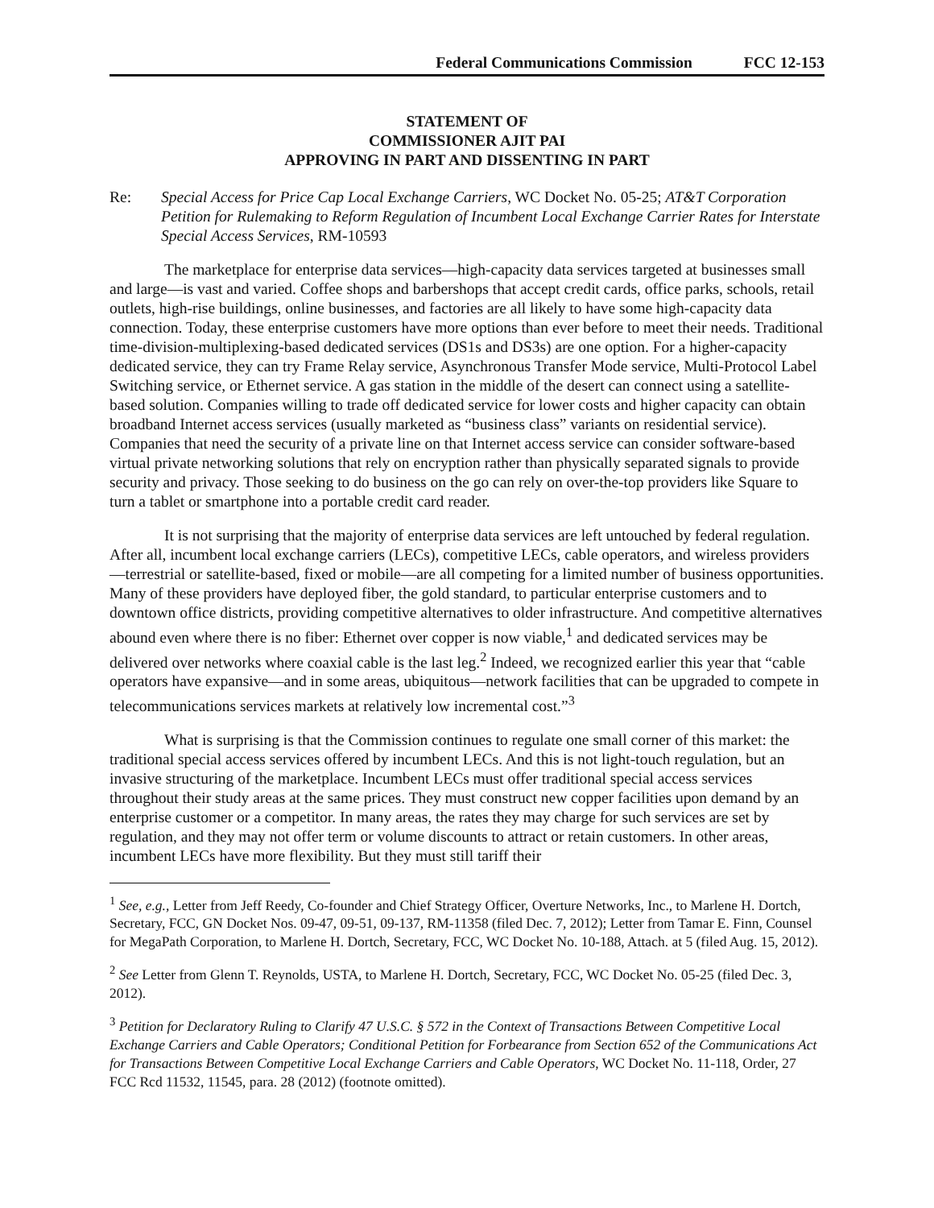Federal Communications Commission FCC 12-153
STATEMENT OF
COMMISSIONER AJIT PAI
APPROVING IN PART AND DISSENTING IN PART
Re: Special Access for Price Cap Local Exchange Carriers, WC Docket No. 05-25; AT&T Corporation Petition for Rulemaking to Reform Regulation of Incumbent Local Exchange Carrier Rates for Interstate Special Access Services, RM-10593
The marketplace for enterprise data services—high-capacity data services targeted at businesses small and large—is vast and varied. Coffee shops and barbershops that accept credit cards, office parks, schools, retail outlets, high-rise buildings, online businesses, and factories are all likely to have some high-capacity data connection. Today, these enterprise customers have more options than ever before to meet their needs. Traditional time-division-multiplexing-based dedicated services (DS1s and DS3s) are one option. For a higher-capacity dedicated service, they can try Frame Relay service, Asynchronous Transfer Mode service, Multi-Protocol Label Switching service, or Ethernet service. A gas station in the middle of the desert can connect using a satellite-based solution. Companies willing to trade off dedicated service for lower costs and higher capacity can obtain broadband Internet access services (usually marketed as “business class” variants on residential service). Companies that need the security of a private line on that Internet access service can consider software-based virtual private networking solutions that rely on encryption rather than physically separated signals to provide security and privacy. Those seeking to do business on the go can rely on over-the-top providers like Square to turn a tablet or smartphone into a portable credit card reader.
It is not surprising that the majority of enterprise data services are left untouched by federal regulation. After all, incumbent local exchange carriers (LECs), competitive LECs, cable operators, and wireless providers—terrestrial or satellite-based, fixed or mobile—are all competing for a limited number of business opportunities. Many of these providers have deployed fiber, the gold standard, to particular enterprise customers and to downtown office districts, providing competitive alternatives to older infrastructure. And competitive alternatives abound even where there is no fiber: Ethernet over copper is now viable,<sup>1</sup> and dedicated services may be delivered over networks where coaxial cable is the last leg.<sup>2</sup> Indeed, we recognized earlier this year that “cable operators have expansive—and in some areas, ubiquitous—network facilities that can be upgraded to compete in telecommunications services markets at relatively low incremental cost.”<sup>3</sup>
What is surprising is that the Commission continues to regulate one small corner of this market: the traditional special access services offered by incumbent LECs. And this is not light-touch regulation, but an invasive structuring of the marketplace. Incumbent LECs must offer traditional special access services throughout their study areas at the same prices. They must construct new copper facilities upon demand by an enterprise customer or a competitor. In many areas, the rates they may charge for such services are set by regulation, and they may not offer term or volume discounts to attract or retain customers. In other areas, incumbent LECs have more flexibility. But they must still tariff their
<sup>1</sup> See, e.g., Letter from Jeff Reedy, Co-founder and Chief Strategy Officer, Overture Networks, Inc., to Marlene H. Dortch, Secretary, FCC, GN Docket Nos. 09-47, 09-51, 09-137, RM-11358 (filed Dec. 7, 2012); Letter from Tamar E. Finn, Counsel for MegaPath Corporation, to Marlene H. Dortch, Secretary, FCC, WC Docket No. 10-188, Attach. at 5 (filed Aug. 15, 2012).
<sup>2</sup> See Letter from Glenn T. Reynolds, USTA, to Marlene H. Dortch, Secretary, FCC, WC Docket No. 05-25 (filed Dec. 3, 2012).
<sup>3</sup> Petition for Declaratory Ruling to Clarify 47 U.S.C. § 572 in the Context of Transactions Between Competitive Local Exchange Carriers and Cable Operators; Conditional Petition for Forbearance from Section 652 of the Communications Act for Transactions Between Competitive Local Exchange Carriers and Cable Operators, WC Docket No. 11-118, Order, 27 FCC Rcd 11532, 11545, para. 28 (2012) (footnote omitted).